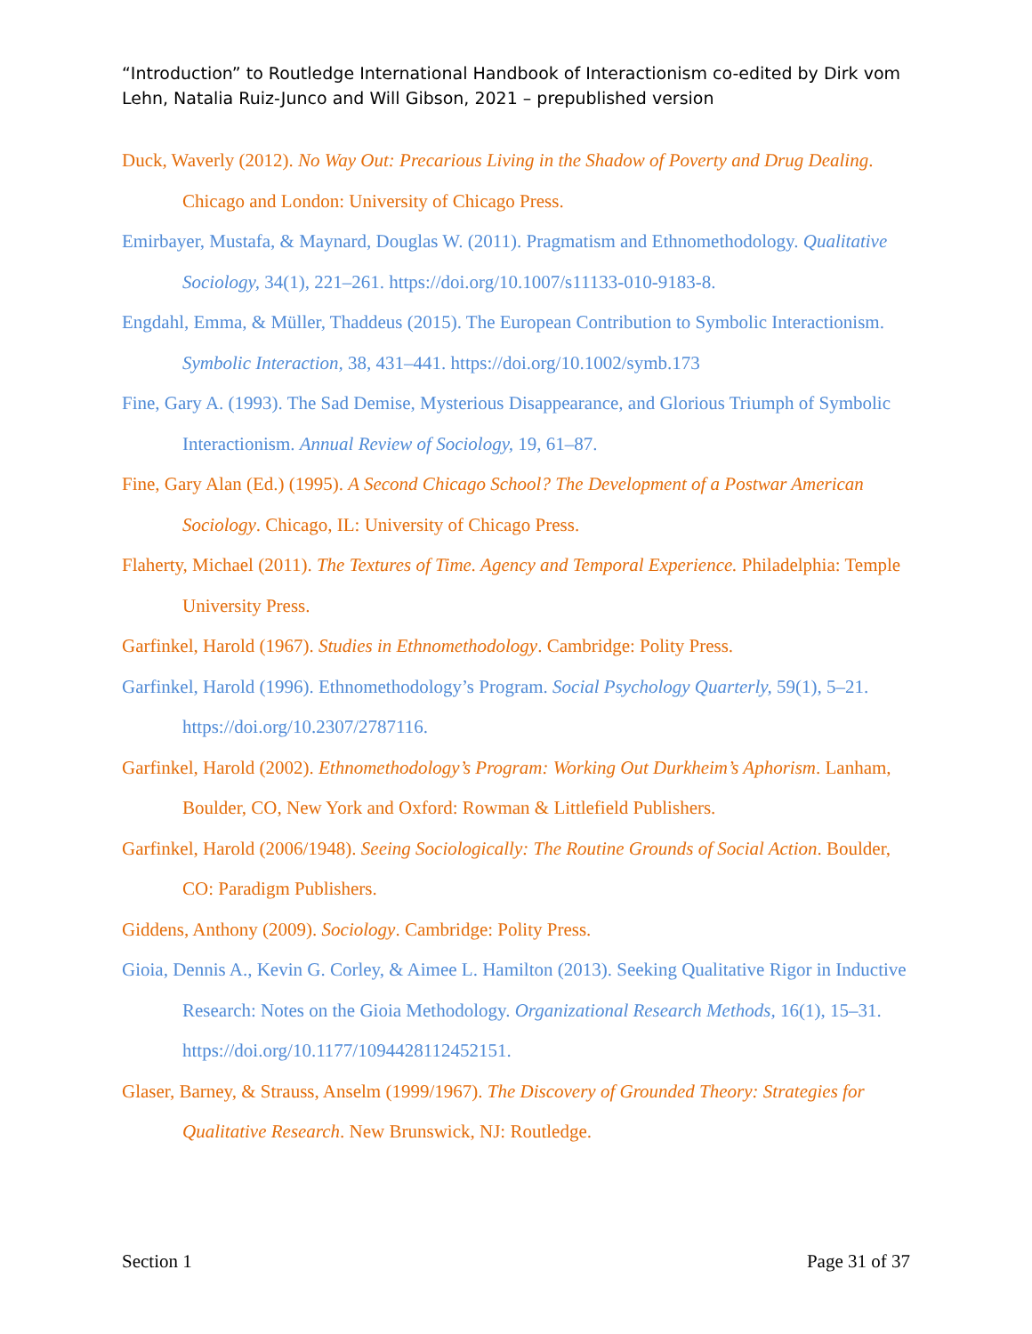“Introduction” to Routledge International Handbook of Interactionism co-edited by Dirk vom Lehn, Natalia Ruiz-Junco and Will Gibson, 2021 – prepublished version
Duck, Waverly (2012). No Way Out: Precarious Living in the Shadow of Poverty and Drug Dealing. Chicago and London: University of Chicago Press.
Emirbayer, Mustafa, & Maynard, Douglas W. (2011). Pragmatism and Ethnomethodology. Qualitative Sociology, 34(1), 221–261. https://doi.org/10.1007/s11133-010-9183-8.
Engdahl, Emma, & Müller, Thaddeus (2015). The European Contribution to Symbolic Interactionism. Symbolic Interaction, 38, 431–441. https://doi.org/10.1002/symb.173
Fine, Gary A. (1993). The Sad Demise, Mysterious Disappearance, and Glorious Triumph of Symbolic Interactionism. Annual Review of Sociology, 19, 61–87.
Fine, Gary Alan (Ed.) (1995). A Second Chicago School? The Development of a Postwar American Sociology. Chicago, IL: University of Chicago Press.
Flaherty, Michael (2011). The Textures of Time. Agency and Temporal Experience. Philadelphia: Temple University Press.
Garfinkel, Harold (1967). Studies in Ethnomethodology. Cambridge: Polity Press.
Garfinkel, Harold (1996). Ethnomethodology’s Program. Social Psychology Quarterly, 59(1), 5–21. https://doi.org/10.2307/2787116.
Garfinkel, Harold (2002). Ethnomethodology’s Program: Working Out Durkheim’s Aphorism. Lanham, Boulder, CO, New York and Oxford: Rowman & Littlefield Publishers.
Garfinkel, Harold (2006/1948). Seeing Sociologically: The Routine Grounds of Social Action. Boulder, CO: Paradigm Publishers.
Giddens, Anthony (2009). Sociology. Cambridge: Polity Press.
Gioia, Dennis A., Kevin G. Corley, & Aimee L. Hamilton (2013). Seeking Qualitative Rigor in Inductive Research: Notes on the Gioia Methodology. Organizational Research Methods, 16(1), 15–31. https://doi.org/10.1177/1094428112452151.
Glaser, Barney, & Strauss, Anselm (1999/1967). The Discovery of Grounded Theory: Strategies for Qualitative Research. New Brunswick, NJ: Routledge.
Section 1 Page 31 of 37